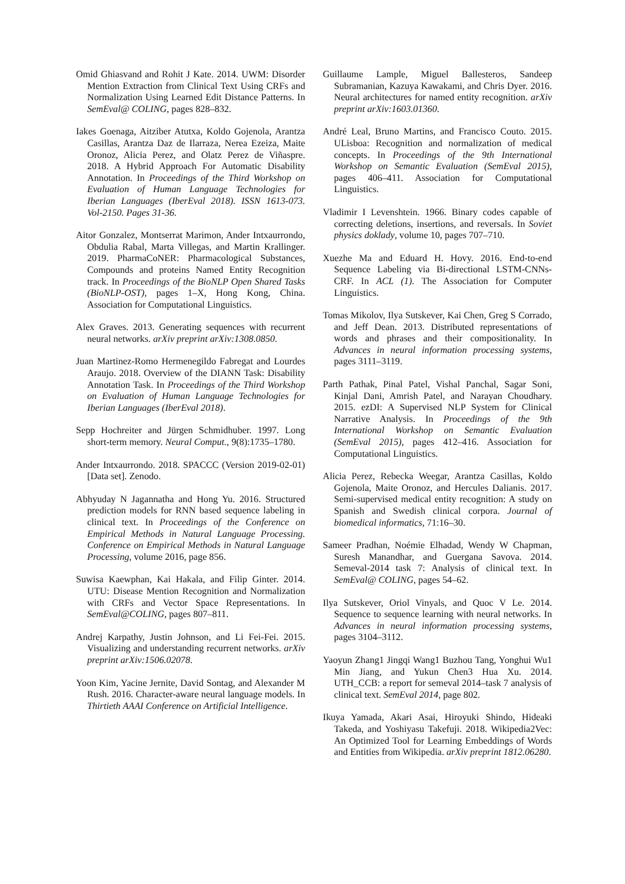Omid Ghiasvand and Rohit J Kate. 2014. UWM: Disorder Mention Extraction from Clinical Text Using CRFs and Normalization Using Learned Edit Distance Patterns. In SemEval@ COLING, pages 828–832.
Iakes Goenaga, Aitziber Atutxa, Koldo Gojenola, Arantza Casillas, Arantza Daz de Ilarraza, Nerea Ezeiza, Maite Oronoz, Alicia Perez, and Olatz Perez de Viñaspre. 2018. A Hybrid Approach For Automatic Disability Annotation. In Proceedings of the Third Workshop on Evaluation of Human Language Technologies for Iberian Languages (IberEval 2018). ISSN 1613-073. Vol-2150. Pages 31-36.
Aitor Gonzalez, Montserrat Marimon, Ander Intxaurrondo, Obdulia Rabal, Marta Villegas, and Martin Krallinger. 2019. PharmaCoNER: Pharmacological Substances, Compounds and proteins Named Entity Recognition track. In Proceedings of the BioNLP Open Shared Tasks (BioNLP-OST), pages 1–X, Hong Kong, China. Association for Computational Linguistics.
Alex Graves. 2013. Generating sequences with recurrent neural networks. arXiv preprint arXiv:1308.0850.
Juan Martinez-Romo Hermenegildo Fabregat and Lourdes Araujo. 2018. Overview of the DIANN Task: Disability Annotation Task. In Proceedings of the Third Workshop on Evaluation of Human Language Technologies for Iberian Languages (IberEval 2018).
Sepp Hochreiter and Jürgen Schmidhuber. 1997. Long short-term memory. Neural Comput., 9(8):1735–1780.
Ander Intxaurrondo. 2018. SPACCC (Version 2019-02-01) [Data set]. Zenodo.
Abhyuday N Jagannatha and Hong Yu. 2016. Structured prediction models for RNN based sequence labeling in clinical text. In Proceedings of the Conference on Empirical Methods in Natural Language Processing. Conference on Empirical Methods in Natural Language Processing, volume 2016, page 856.
Suwisa Kaewphan, Kai Hakala, and Filip Ginter. 2014. UTU: Disease Mention Recognition and Normalization with CRFs and Vector Space Representations. In SemEval@COLING, pages 807–811.
Andrej Karpathy, Justin Johnson, and Li Fei-Fei. 2015. Visualizing and understanding recurrent networks. arXiv preprint arXiv:1506.02078.
Yoon Kim, Yacine Jernite, David Sontag, and Alexander M Rush. 2016. Character-aware neural language models. In Thirtieth AAAI Conference on Artificial Intelligence.
Guillaume Lample, Miguel Ballesteros, Sandeep Subramanian, Kazuya Kawakami, and Chris Dyer. 2016. Neural architectures for named entity recognition. arXiv preprint arXiv:1603.01360.
André Leal, Bruno Martins, and Francisco Couto. 2015. ULisboa: Recognition and normalization of medical concepts. In Proceedings of the 9th International Workshop on Semantic Evaluation (SemEval 2015), pages 406–411. Association for Computational Linguistics.
Vladimir I Levenshtein. 1966. Binary codes capable of correcting deletions, insertions, and reversals. In Soviet physics doklady, volume 10, pages 707–710.
Xuezhe Ma and Eduard H. Hovy. 2016. End-to-end Sequence Labeling via Bi-directional LSTM-CNNs-CRF. In ACL (1). The Association for Computer Linguistics.
Tomas Mikolov, Ilya Sutskever, Kai Chen, Greg S Corrado, and Jeff Dean. 2013. Distributed representations of words and phrases and their compositionality. In Advances in neural information processing systems, pages 3111–3119.
Parth Pathak, Pinal Patel, Vishal Panchal, Sagar Soni, Kinjal Dani, Amrish Patel, and Narayan Choudhary. 2015. ezDI: A Supervised NLP System for Clinical Narrative Analysis. In Proceedings of the 9th International Workshop on Semantic Evaluation (SemEval 2015), pages 412–416. Association for Computational Linguistics.
Alicia Perez, Rebecka Weegar, Arantza Casillas, Koldo Gojenola, Maite Oronoz, and Hercules Dalianis. 2017. Semi-supervised medical entity recognition: A study on Spanish and Swedish clinical corpora. Journal of biomedical informatics, 71:16–30.
Sameer Pradhan, Noémie Elhadad, Wendy W Chapman, Suresh Manandhar, and Guergana Savova. 2014. Semeval-2014 task 7: Analysis of clinical text. In SemEval@ COLING, pages 54–62.
Ilya Sutskever, Oriol Vinyals, and Quoc V Le. 2014. Sequence to sequence learning with neural networks. In Advances in neural information processing systems, pages 3104–3112.
Yaoyun Zhang1 Jingqi Wang1 Buzhou Tang, Yonghui Wu1 Min Jiang, and Yukun Chen3 Hua Xu. 2014. UTH_CCB: a report for semeval 2014–task 7 analysis of clinical text. SemEval 2014, page 802.
Ikuya Yamada, Akari Asai, Hiroyuki Shindo, Hideaki Takeda, and Yoshiyasu Takefuji. 2018. Wikipedia2Vec: An Optimized Tool for Learning Embeddings of Words and Entities from Wikipedia. arXiv preprint 1812.06280.